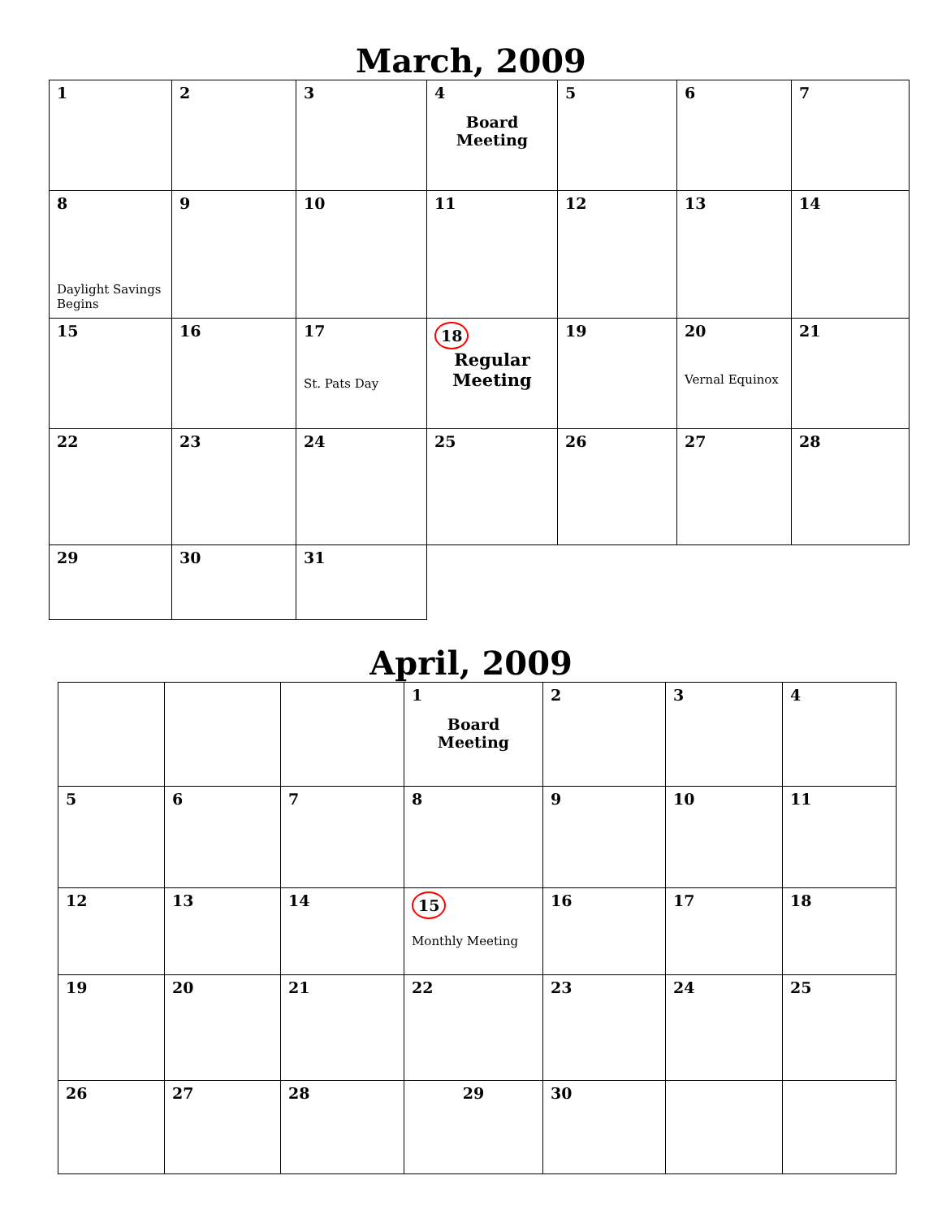March, 2009
| 1 | 2 | 3 | 4 Board Meeting | 5 | 6 | 7 |
| 8 Daylight Savings Begins | 9 | 10 | 11 | 12 | 13 | 14 |
| 15 | 16 | 17 St. Pats Day | 18 Regular Meeting | 19 | 20 Vernal Equinox | 21 |
| 22 | 23 | 24 | 25 | 26 | 27 | 28 |
| 29 | 30 | 31 | | | | |
April, 2009
| | | | 1 Board Meeting | 2 | 3 | 4 |
| 5 | 6 | 7 | 8 | 9 | 10 | 11 |
| 12 | 13 | 14 | 15 Monthly Meeting | 16 | 17 | 18 |
| 19 | 20 | 21 | 22 | 23 | 24 | 25 |
| 26 | 27 | 28 | 29 | 30 | | |